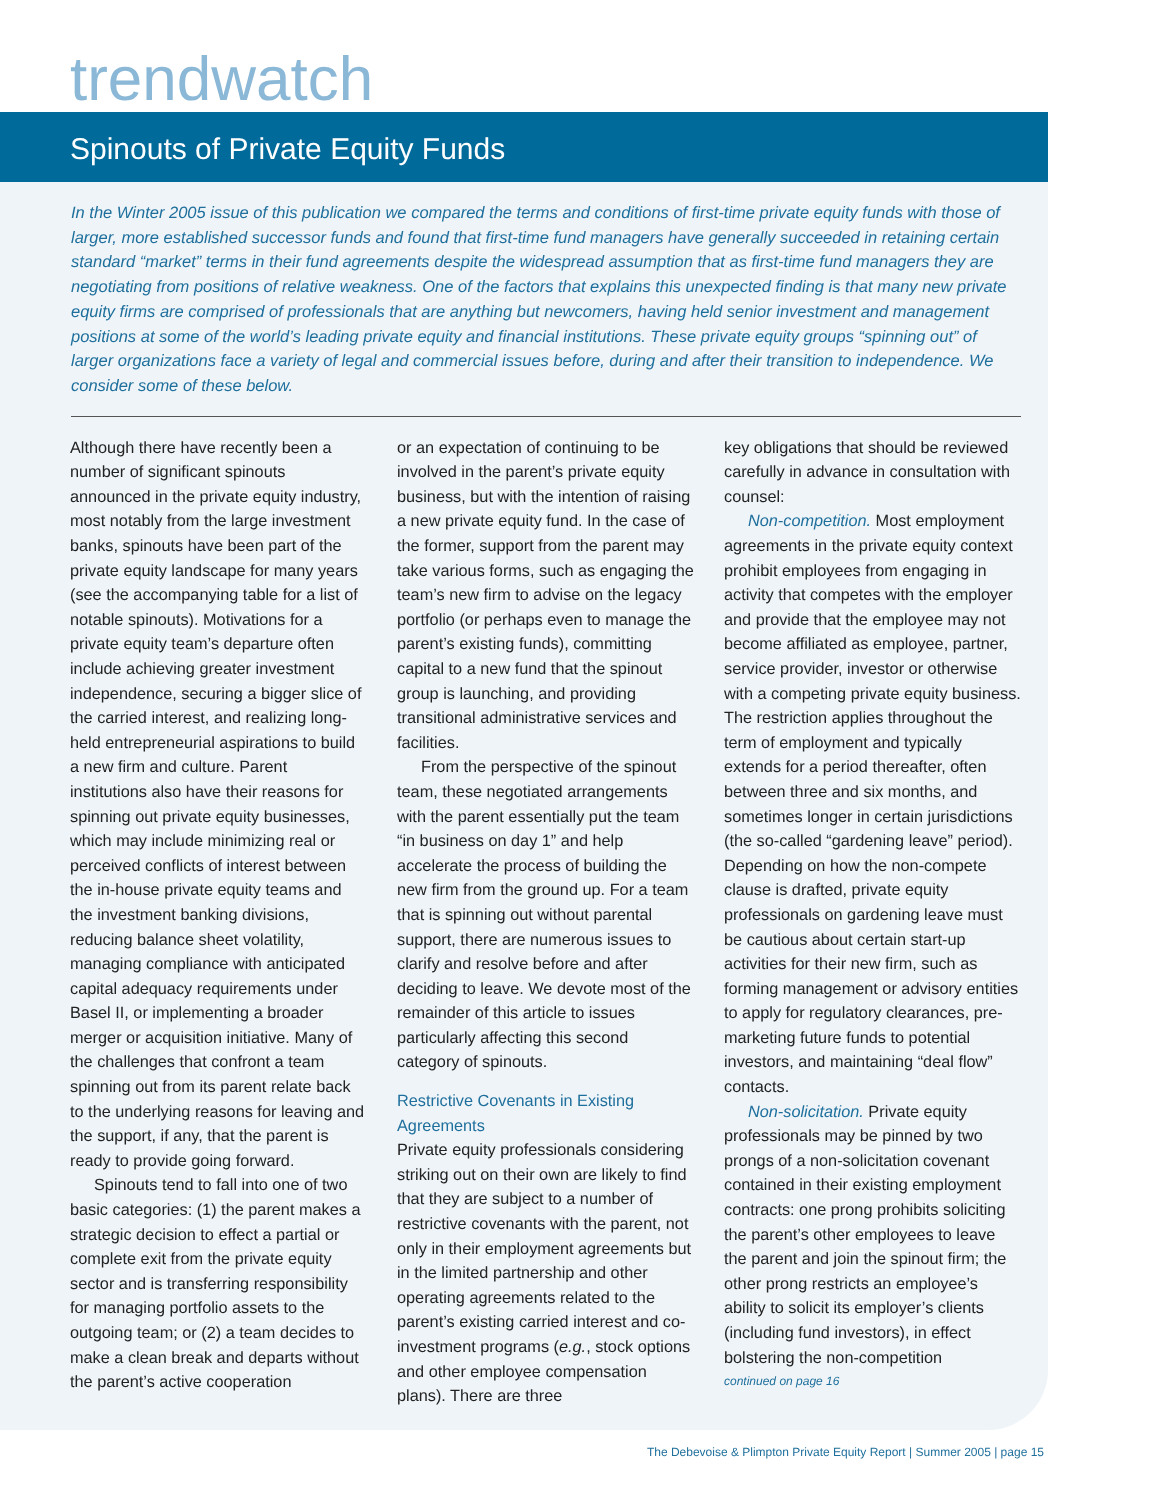trendwatch
Spinouts of Private Equity Funds
In the Winter 2005 issue of this publication we compared the terms and conditions of first-time private equity funds with those of larger, more established successor funds and found that first-time fund managers have generally succeeded in retaining certain standard “market” terms in their fund agreements despite the widespread assumption that as first-time fund managers they are negotiating from positions of relative weakness. One of the factors that explains this unexpected finding is that many new private equity firms are comprised of professionals that are anything but newcomers, having held senior investment and management positions at some of the world’s leading private equity and financial institutions. These private equity groups “spinning out” of larger organizations face a variety of legal and commercial issues before, during and after their transition to independence. We consider some of these below.
Although there have recently been a number of significant spinouts announced in the private equity industry, most notably from the large investment banks, spinouts have been part of the private equity landscape for many years (see the accompanying table for a list of notable spinouts). Motivations for a private equity team’s departure often include achieving greater investment independence, securing a bigger slice of the carried interest, and realizing long-held entrepreneurial aspirations to build a new firm and culture. Parent institutions also have their reasons for spinning out private equity businesses, which may include minimizing real or perceived conflicts of interest between the in-house private equity teams and the investment banking divisions, reducing balance sheet volatility, managing compliance with anticipated capital adequacy requirements under Basel II, or implementing a broader merger or acquisition initiative. Many of the challenges that confront a team spinning out from its parent relate back to the underlying reasons for leaving and the support, if any, that the parent is ready to provide going forward.
Spinouts tend to fall into one of two basic categories: (1) the parent makes a strategic decision to effect a partial or complete exit from the private equity sector and is transferring responsibility for managing portfolio assets to the outgoing team; or (2) a team decides to make a clean break and departs without the parent’s active cooperation
or an expectation of continuing to be involved in the parent’s private equity business, but with the intention of raising a new private equity fund. In the case of the former, support from the parent may take various forms, such as engaging the team’s new firm to advise on the legacy portfolio (or perhaps even to manage the parent’s existing funds), committing capital to a new fund that the spinout group is launching, and providing transitional administrative services and facilities.
From the perspective of the spinout team, these negotiated arrangements with the parent essentially put the team “in business on day 1” and help accelerate the process of building the new firm from the ground up. For a team that is spinning out without parental support, there are numerous issues to clarify and resolve before and after deciding to leave. We devote most of the remainder of this article to issues particularly affecting this second category of spinouts.
Restrictive Covenants in Existing Agreements
Private equity professionals considering striking out on their own are likely to find that they are subject to a number of restrictive covenants with the parent, not only in their employment agreements but in the limited partnership and other operating agreements related to the parent’s existing carried interest and co-investment programs (e.g., stock options and other employee compensation plans). There are three
key obligations that should be reviewed carefully in advance in consultation with counsel:
Non-competition. Most employment agreements in the private equity context prohibit employees from engaging in activity that competes with the employer and provide that the employee may not become affiliated as employee, partner, service provider, investor or otherwise with a competing private equity business. The restriction applies throughout the term of employment and typically extends for a period thereafter, often between three and six months, and sometimes longer in certain jurisdictions (the so-called “gardening leave” period). Depending on how the non-compete clause is drafted, private equity professionals on gardening leave must be cautious about certain start-up activities for their new firm, such as forming management or advisory entities to apply for regulatory clearances, pre-marketing future funds to potential investors, and maintaining “deal flow” contacts.
Non-solicitation. Private equity professionals may be pinned by two prongs of a non-solicitation covenant contained in their existing employment contracts: one prong prohibits soliciting the parent’s other employees to leave the parent and join the spinout firm; the other prong restricts an employee’s ability to solicit its employer’s clients (including fund investors), in effect bolstering the non-competition
continued on page 16
The Debevoise & Plimpton Private Equity Report | Summer 2005 | page 15